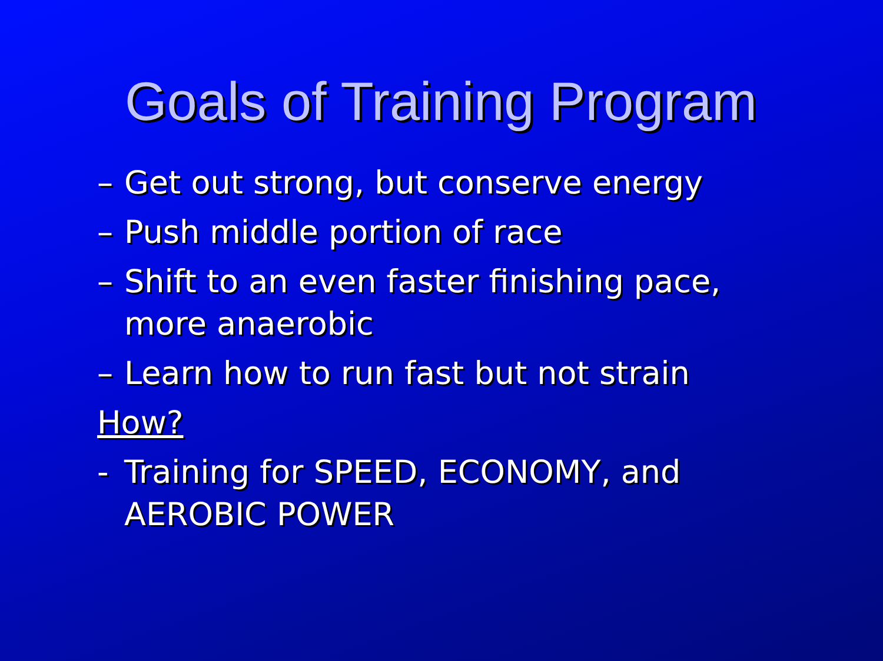Goals of Training Program
– Get out strong, but conserve energy
– Push middle portion of race
– Shift to an even faster finishing pace, more anaerobic
– Learn how to run fast but not strain
How?
- Training for SPEED, ECONOMY, and AEROBIC POWER